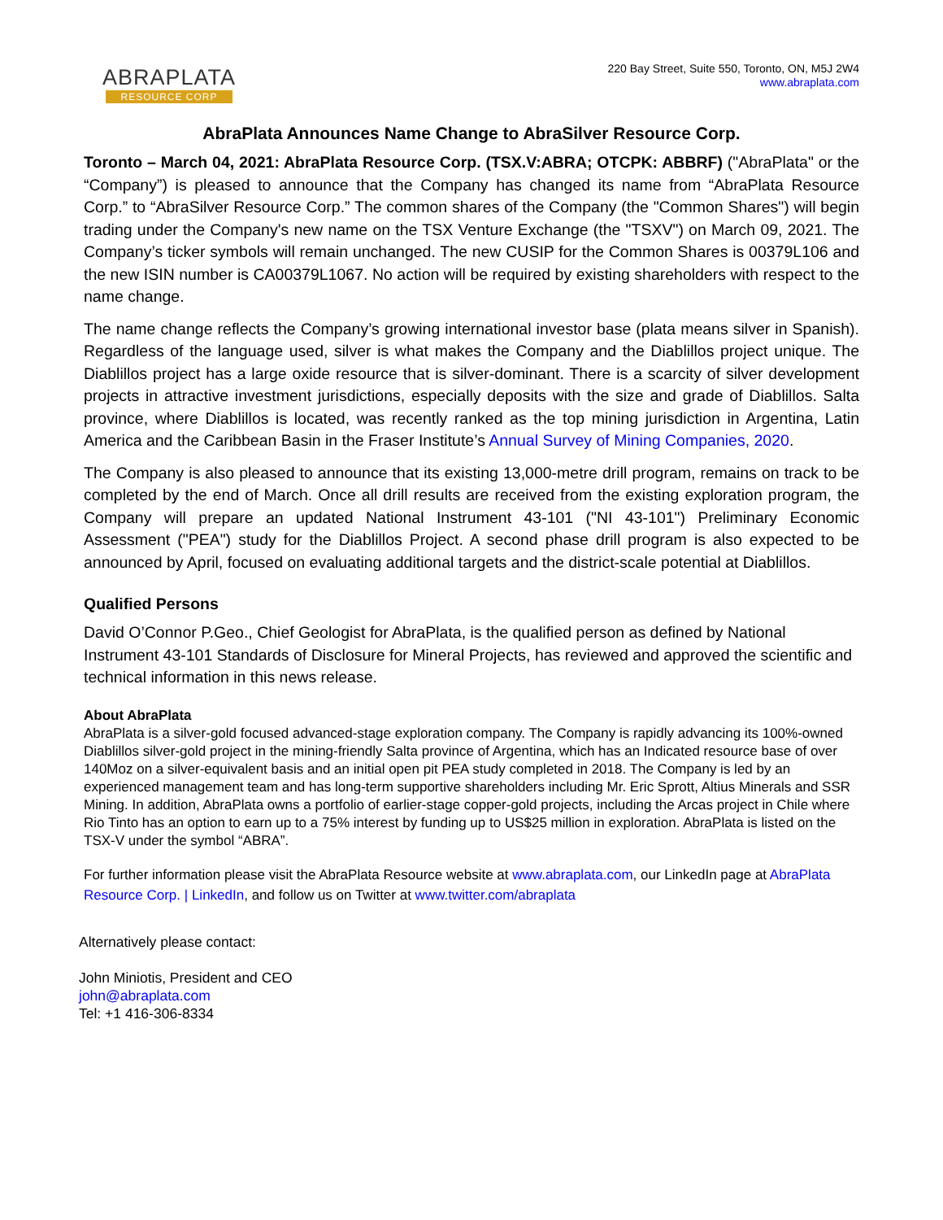ABRAPLATA
RESOURCE CORP
220 Bay Street, Suite 550, Toronto, ON, M5J 2W4
www.abraplata.com
AbraPlata Announces Name Change to AbraSilver Resource Corp.
Toronto – March 04, 2021: AbraPlata Resource Corp. (TSX.V:ABRA; OTCPK: ABBRF) ("AbraPlata" or the “Company”) is pleased to announce that the Company has changed its name from “AbraPlata Resource Corp.” to “AbraSilver Resource Corp.” The common shares of the Company (the "Common Shares") will begin trading under the Company's new name on the TSX Venture Exchange (the "TSXV") on March 09, 2021. The Company’s ticker symbols will remain unchanged. The new CUSIP for the Common Shares is 00379L106 and the new ISIN number is CA00379L1067. No action will be required by existing shareholders with respect to the name change.
The name change reflects the Company’s growing international investor base (plata means silver in Spanish). Regardless of the language used, silver is what makes the Company and the Diablillos project unique. The Diablillos project has a large oxide resource that is silver-dominant. There is a scarcity of silver development projects in attractive investment jurisdictions, especially deposits with the size and grade of Diablillos. Salta province, where Diablillos is located, was recently ranked as the top mining jurisdiction in Argentina, Latin America and the Caribbean Basin in the Fraser Institute’s Annual Survey of Mining Companies, 2020.
The Company is also pleased to announce that its existing 13,000-metre drill program, remains on track to be completed by the end of March. Once all drill results are received from the existing exploration program, the Company will prepare an updated National Instrument 43-101 ("NI 43-101") Preliminary Economic Assessment ("PEA") study for the Diablillos Project. A second phase drill program is also expected to be announced by April, focused on evaluating additional targets and the district-scale potential at Diablillos.
Qualified Persons
David O’Connor P.Geo., Chief Geologist for AbraPlata, is the qualified person as defined by National Instrument 43-101 Standards of Disclosure for Mineral Projects, has reviewed and approved the scientific and technical information in this news release.
About AbraPlata
AbraPlata is a silver-gold focused advanced-stage exploration company. The Company is rapidly advancing its 100%-owned Diablillos silver-gold project in the mining-friendly Salta province of Argentina, which has an Indicated resource base of over 140Moz on a silver-equivalent basis and an initial open pit PEA study completed in 2018. The Company is led by an experienced management team and has long-term supportive shareholders including Mr. Eric Sprott, Altius Minerals and SSR Mining. In addition, AbraPlata owns a portfolio of earlier-stage copper-gold projects, including the Arcas project in Chile where Rio Tinto has an option to earn up to a 75% interest by funding up to US$25 million in exploration. AbraPlata is listed on the TSX-V under the symbol “ABRA”.
For further information please visit the AbraPlata Resource website at www.abraplata.com, our LinkedIn page at AbraPlata Resource Corp. | LinkedIn, and follow us on Twitter at www.twitter.com/abraplata
Alternatively please contact:
John Miniotis, President and CEO
john@abraplata.com
Tel: +1 416-306-8334